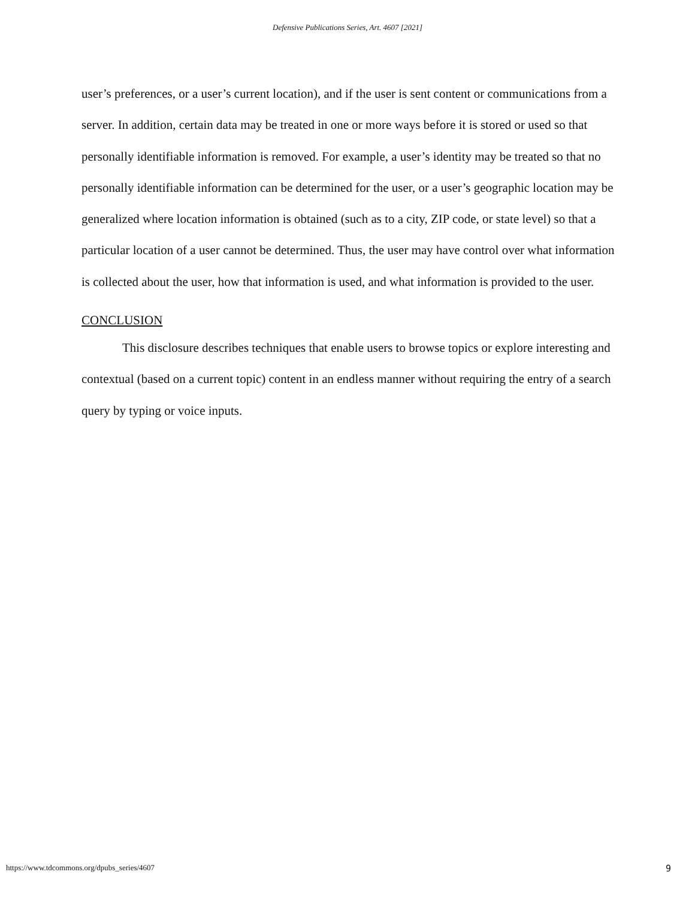Defensive Publications Series, Art. 4607 [2021]
user’s preferences, or a user’s current location), and if the user is sent content or communications from a server. In addition, certain data may be treated in one or more ways before it is stored or used so that personally identifiable information is removed. For example, a user’s identity may be treated so that no personally identifiable information can be determined for the user, or a user’s geographic location may be generalized where location information is obtained (such as to a city, ZIP code, or state level) so that a particular location of a user cannot be determined. Thus, the user may have control over what information is collected about the user, how that information is used, and what information is provided to the user.
CONCLUSION
This disclosure describes techniques that enable users to browse topics or explore interesting and contextual (based on a current topic) content in an endless manner without requiring the entry of a search query by typing or voice inputs.
https://www.tdcommons.org/dpubs_series/4607 9